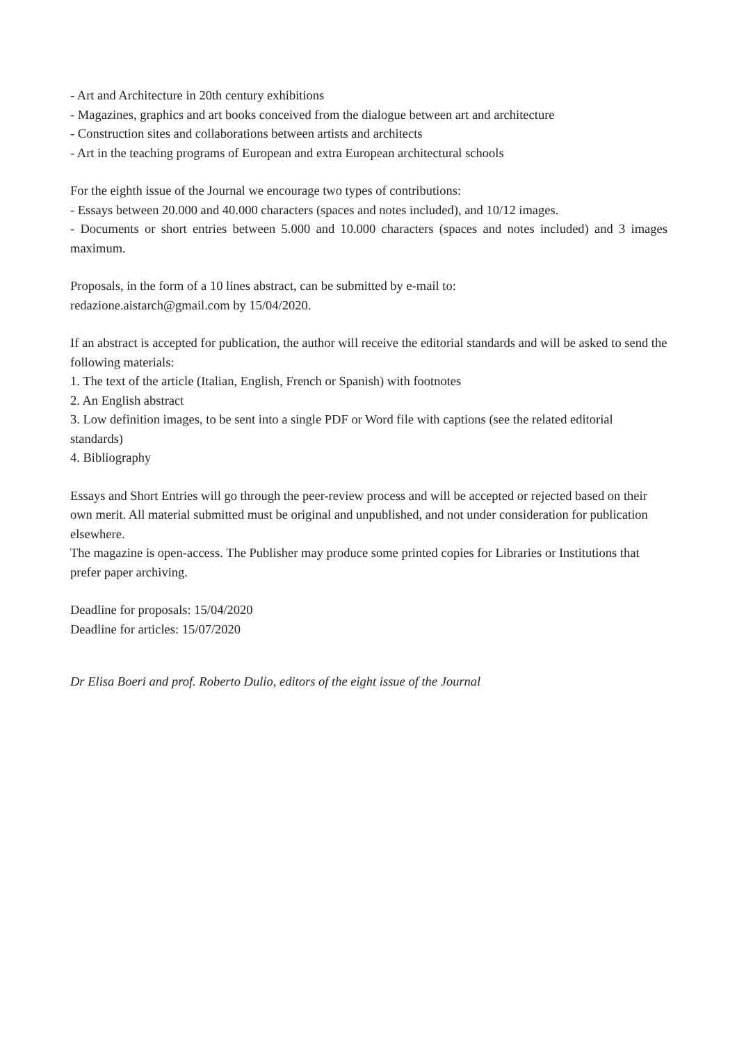- Art and Architecture in 20th century exhibitions
- Magazines, graphics and art books conceived from the dialogue between art and architecture
- Construction sites and collaborations between artists and architects
- Art in the teaching programs of European and extra European architectural schools
For the eighth issue of the Journal we encourage two types of contributions:
- Essays between 20.000 and 40.000 characters (spaces and notes included), and 10/12 images.
- Documents or short entries between 5.000 and 10.000 characters (spaces and notes included) and 3 images maximum.
Proposals, in the form of a 10 lines abstract, can be submitted by e-mail to:
redazione.aistarch@gmail.com by 15/04/2020.
If an abstract is accepted for publication, the author will receive the editorial standards and will be asked to send the following materials:
1. The text of the article (Italian, English, French or Spanish) with footnotes
2. An English abstract
3. Low definition images, to be sent into a single PDF or Word file with captions (see the related editorial standards)
4. Bibliography
Essays and Short Entries will go through the peer-review process and will be accepted or rejected based on their own merit. All material submitted must be original and unpublished, and not under consideration for publication elsewhere.
The magazine is open-access. The Publisher may produce some printed copies for Libraries or Institutions that prefer paper archiving.
Deadline for proposals: 15/04/2020
Deadline for articles: 15/07/2020
Dr Elisa Boeri and prof. Roberto Dulio, editors of the eight issue of the Journal